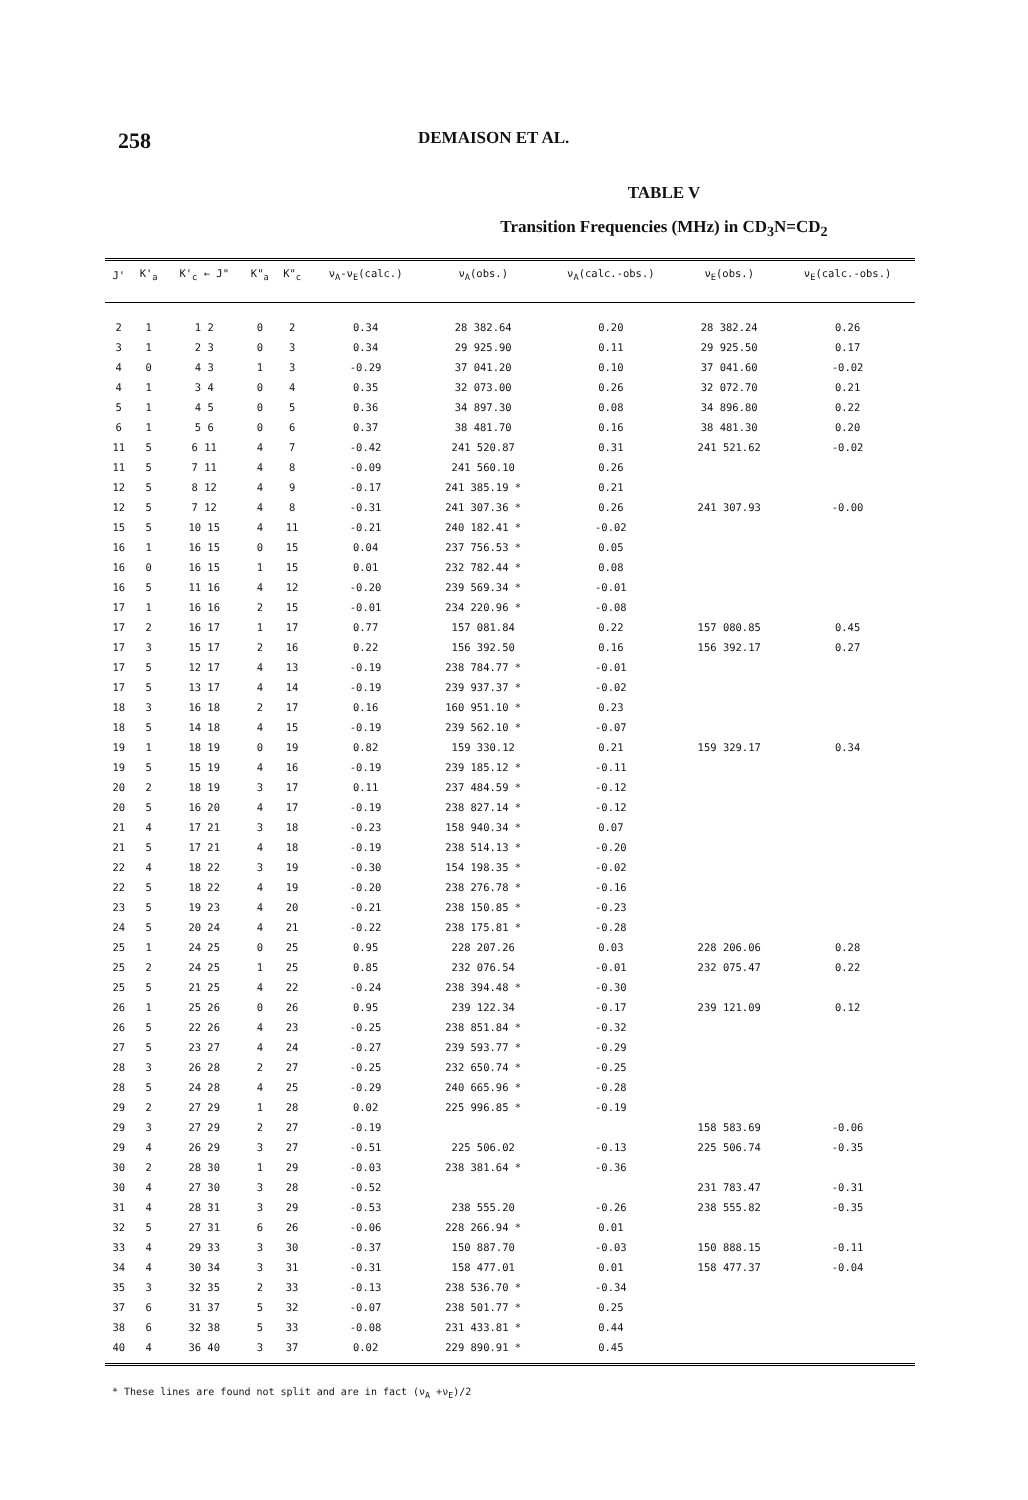258 DEMAISON ET AL.
TABLE V
Transition Frequencies (MHz) in CD<sub>3</sub>N=CD<sub>2</sub>
| J' | K'<sub>a</sub> | K'<sub>c</sub> ← J" | K"<sub>a</sub> | K"<sub>c</sub> | ν<sub>A</sub>-ν<sub>E</sub>(calc.) | ν<sub>A</sub>(obs.) | ν<sub>A</sub>(calc.-obs.) | ν<sub>E</sub>(obs.) | ν<sub>E</sub>(calc.-obs.) |
| --- | --- | --- | --- | --- | --- | --- | --- | --- | --- |
| 2 | 1 | 1 2 | 0 | 2 | 0.34 | 28 382.64 | 0.20 | 28 382.24 | 0.26 |
| 3 | 1 | 2 3 | 0 | 3 | 0.34 | 29 925.90 | 0.11 | 29 925.50 | 0.17 |
| 4 | 0 | 4 3 | 1 | 3 | -0.29 | 37 041.20 | 0.10 | 37 041.60 | -0.02 |
| 4 | 1 | 3 4 | 0 | 4 | 0.35 | 32 073.00 | 0.26 | 32 072.70 | 0.21 |
| 5 | 1 | 4 5 | 0 | 5 | 0.36 | 34 897.30 | 0.08 | 34 896.80 | 0.22 |
| 6 | 1 | 5 6 | 0 | 6 | 0.37 | 38 481.70 | 0.16 | 38 481.30 | 0.20 |
| 11 | 5 | 6 11 | 4 | 7 | -0.42 | 241 520.87 | 0.31 | 241 521.62 | -0.02 |
| 11 | 5 | 7 11 | 4 | 8 | -0.09 | 241 560.10 | 0.26 | | |
| 12 | 5 | 8 12 | 4 | 9 | -0.17 | 241 385.19 * | 0.21 | | |
| 12 | 5 | 7 12 | 4 | 8 | -0.31 | 241 307.36 * | 0.26 | 241 307.93 | -0.00 |
| 15 | 5 | 10 15 | 4 | 11 | -0.21 | 240 182.41 * | -0.02 | | |
| 16 | 1 | 16 15 | 0 | 15 | 0.04 | 237 756.53 * | 0.05 | | |
| 16 | 0 | 16 15 | 1 | 15 | 0.01 | 232 782.44 * | 0.08 | | |
| 16 | 5 | 11 16 | 4 | 12 | -0.20 | 239 569.34 * | -0.01 | | |
| 17 | 1 | 16 16 | 2 | 15 | -0.01 | 234 220.96 * | -0.08 | | |
| 17 | 2 | 16 17 | 1 | 17 | 0.77 | 157 081.84 | 0.22 | 157 080.85 | 0.45 |
| 17 | 3 | 15 17 | 2 | 16 | 0.22 | 156 392.50 | 0.16 | 156 392.17 | 0.27 |
| 17 | 5 | 12 17 | 4 | 13 | -0.19 | 238 784.77 * | -0.01 | | |
| 17 | 5 | 13 17 | 4 | 14 | -0.19 | 239 937.37 * | -0.02 | | |
| 18 | 3 | 16 18 | 2 | 17 | 0.16 | 160 951.10 * | 0.23 | | |
| 18 | 5 | 14 18 | 4 | 15 | -0.19 | 239 562.10 * | -0.07 | | |
| 19 | 1 | 18 19 | 0 | 19 | 0.82 | 159 330.12 | 0.21 | 159 329.17 | 0.34 |
| 19 | 5 | 15 19 | 4 | 16 | -0.19 | 239 185.12 * | -0.11 | | |
| 20 | 2 | 18 19 | 3 | 17 | 0.11 | 237 484.59 * | -0.12 | | |
| 20 | 5 | 16 20 | 4 | 17 | -0.19 | 238 827.14 * | -0.12 | | |
| 21 | 4 | 17 21 | 3 | 18 | -0.23 | 158 940.34 * | 0.07 | | |
| 21 | 5 | 17 21 | 4 | 18 | -0.19 | 238 514.13 * | -0.20 | | |
| 22 | 4 | 18 22 | 3 | 19 | -0.30 | 154 198.35 * | -0.02 | | |
| 22 | 5 | 18 22 | 4 | 19 | -0.20 | 238 276.78 * | -0.16 | | |
| 23 | 5 | 19 23 | 4 | 20 | -0.21 | 238 150.85 * | -0.23 | | |
| 24 | 5 | 20 24 | 4 | 21 | -0.22 | 238 175.81 * | -0.28 | | |
| 25 | 1 | 24 25 | 0 | 25 | 0.95 | 228 207.26 | 0.03 | 228 206.06 | 0.28 |
| 25 | 2 | 24 25 | 1 | 25 | 0.85 | 232 076.54 | -0.01 | 232 075.47 | 0.22 |
| 25 | 5 | 21 25 | 4 | 22 | -0.24 | 238 394.48 * | -0.30 | | |
| 26 | 1 | 25 26 | 0 | 26 | 0.95 | 239 122.34 | -0.17 | 239 121.09 | 0.12 |
| 26 | 5 | 22 26 | 4 | 23 | -0.25 | 238 851.84 * | -0.32 | | |
| 27 | 5 | 23 27 | 4 | 24 | -0.27 | 239 593.77 * | -0.29 | | |
| 28 | 3 | 26 28 | 2 | 27 | -0.25 | 232 650.74 * | -0.25 | | |
| 28 | 5 | 24 28 | 4 | 25 | -0.29 | 240 665.96 * | -0.28 | | |
| 29 | 2 | 27 29 | 1 | 28 | 0.02 | 225 996.85 * | -0.19 | | |
| 29 | 3 | 27 29 | 2 | 27 | -0.19 | | | 158 583.69 | -0.06 |
| 29 | 4 | 26 29 | 3 | 27 | -0.51 | 225 506.02 | -0.13 | 225 506.74 | -0.35 |
| 30 | 2 | 28 30 | 1 | 29 | -0.03 | 238 381.64 * | -0.36 | | |
| 30 | 4 | 27 30 | 3 | 28 | -0.52 | | | 231 783.47 | -0.31 |
| 31 | 4 | 28 31 | 3 | 29 | -0.53 | 238 555.20 | -0.26 | 238 555.82 | -0.35 |
| 32 | 5 | 27 31 | 6 | 26 | -0.06 | 228 266.94 * | 0.01 | | |
| 33 | 4 | 29 33 | 3 | 30 | -0.37 | 150 887.70 | -0.03 | 150 888.15 | -0.11 |
| 34 | 4 | 30 34 | 3 | 31 | -0.31 | 158 477.01 | 0.01 | 158 477.37 | -0.04 |
| 35 | 3 | 32 35 | 2 | 33 | -0.13 | 238 536.70 * | -0.34 | | |
| 37 | 6 | 31 37 | 5 | 32 | -0.07 | 238 501.77 * | 0.25 | | |
| 38 | 6 | 32 38 | 5 | 33 | -0.08 | 231 433.81 * | 0.44 | | |
| 40 | 4 | 36 40 | 3 | 37 | 0.02 | 229 890.91 * | 0.45 | | |
* These lines are found not split and are in fact (ν<sub>A</sub> +ν<sub>E</sub>)/2